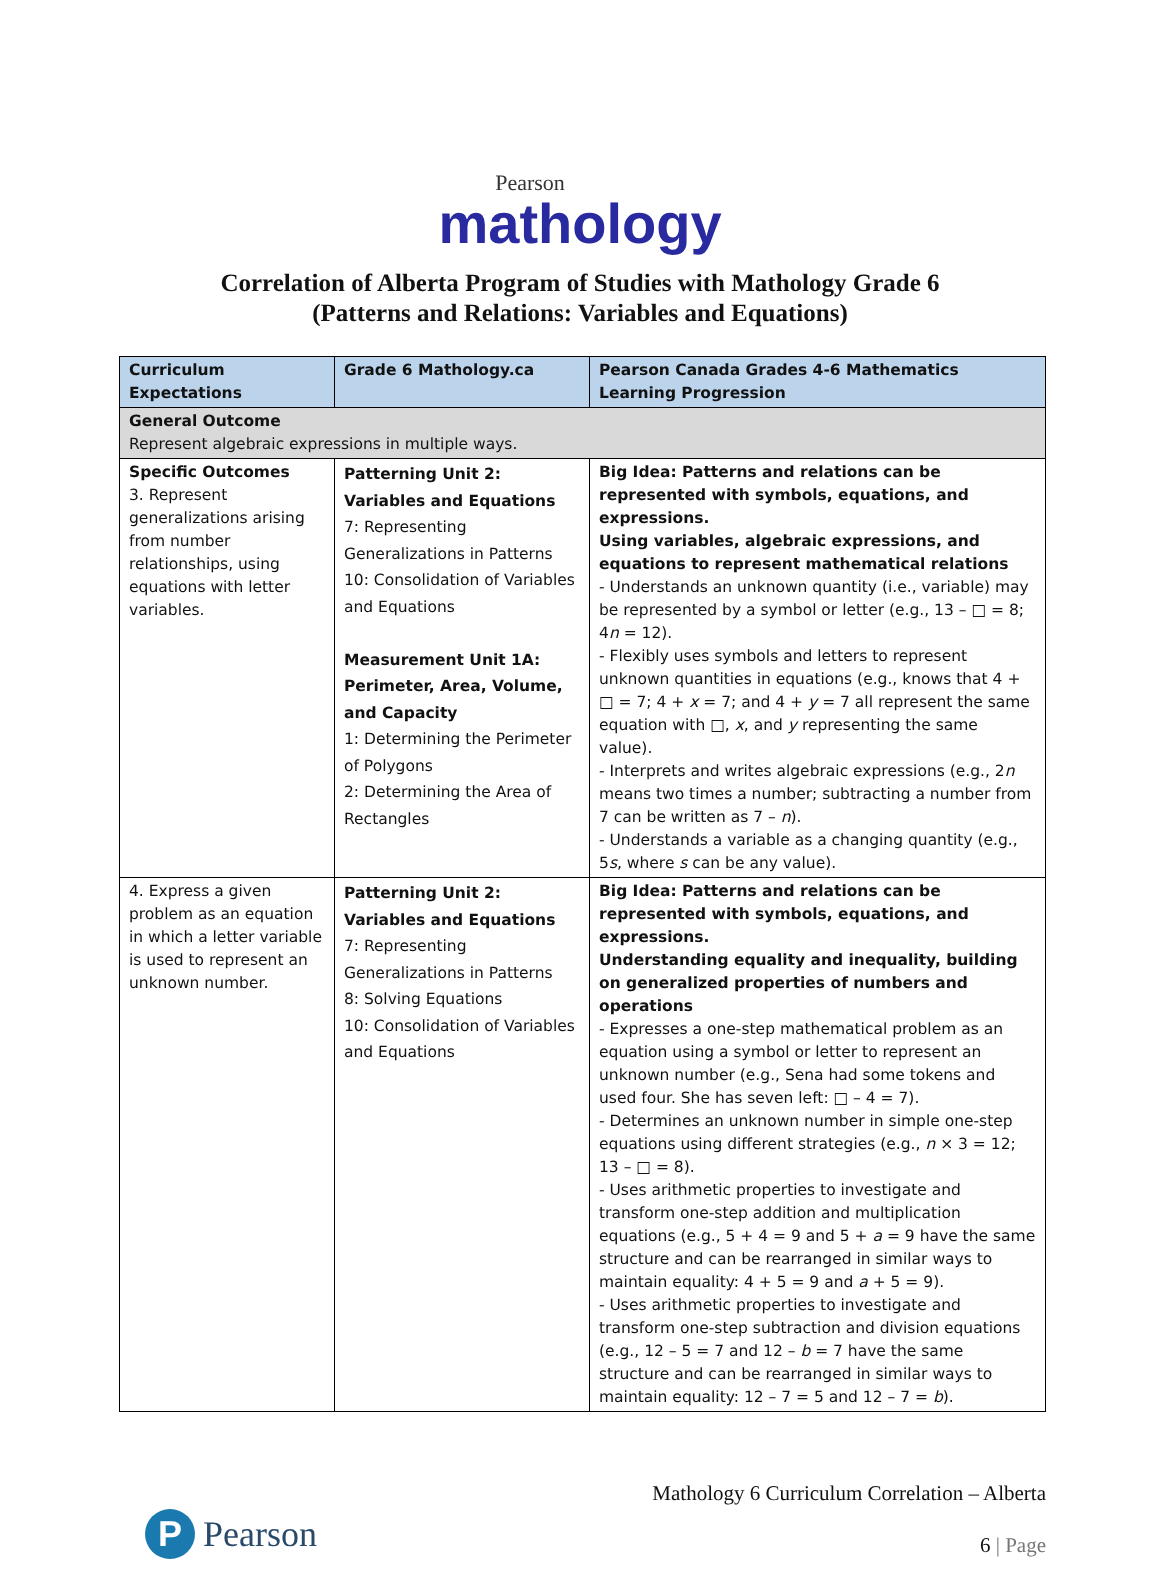Pearson
mathology
Correlation of Alberta Program of Studies with Mathology Grade 6
(Patterns and Relations: Variables and Equations)
| Curriculum Expectations | Grade 6 Mathology.ca | Pearson Canada Grades 4-6 Mathematics Learning Progression |
| --- | --- | --- |
| General Outcome Represent algebraic expressions in multiple ways. | | |
| Specific Outcomes 3. Represent generalizations arising from number relationships, using equations with letter variables. | Patterning Unit 2: Variables and Equations 7: Representing Generalizations in Patterns 10: Consolidation of Variables and Equations Measurement Unit 1A: Perimeter, Area, Volume, and Capacity 1: Determining the Perimeter of Polygons 2: Determining the Area of Rectangles | Big Idea: Patterns and relations can be represented with symbols, equations, and expressions. Using variables, algebraic expressions, and equations to represent mathematical relations - Understands an unknown quantity (i.e., variable) may be represented by a symbol or letter (e.g., 13 – □ = 8; 4 n = 12). - Flexibly uses symbols and letters to represent unknown quantities in equations (e.g., knows that 4 + □ = 7; 4 + x = 7; and 4 + y = 7 all represent the same equation with □, x , and y representing the same value). - Interprets and writes algebraic expressions (e.g., 2 n means two times a number; subtracting a number from 7 can be written as 7 – n ). - Understands a variable as a changing quantity (e.g., 5 s , where s can be any value). |
| 4. Express a given problem as an equation in which a letter variable is used to represent an unknown number. | Patterning Unit 2: Variables and Equations 7: Representing Generalizations in Patterns 8: Solving Equations 10: Consolidation of Variables and Equations | Big Idea: Patterns and relations can be represented with symbols, equations, and expressions. Understanding equality and inequality, building on generalized properties of numbers and operations - Expresses a one-step mathematical problem as an equation using a symbol or letter to represent an unknown number (e.g., Sena had some tokens and used four. She has seven left: □ – 4 = 7). - Determines an unknown number in simple one-step equations using different strategies (e.g., n × 3 = 12; 13 – □ = 8). - Uses arithmetic properties to investigate and transform one-step addition and multiplication equations (e.g., 5 + 4 = 9 and 5 + a = 9 have the same structure and can be rearranged in similar ways to maintain equality: 4 + 5 = 9 and a + 5 = 9). - Uses arithmetic properties to investigate and transform one-step subtraction and division equations (e.g., 12 – 5 = 7 and 12 – b = 7 have the same structure and can be rearranged in similar ways to maintain equality: 12 – 7 = 5 and 12 – 7 = b ). |
P
Pearson
Mathology 6 Curriculum Correlation – Alberta
6 | Page